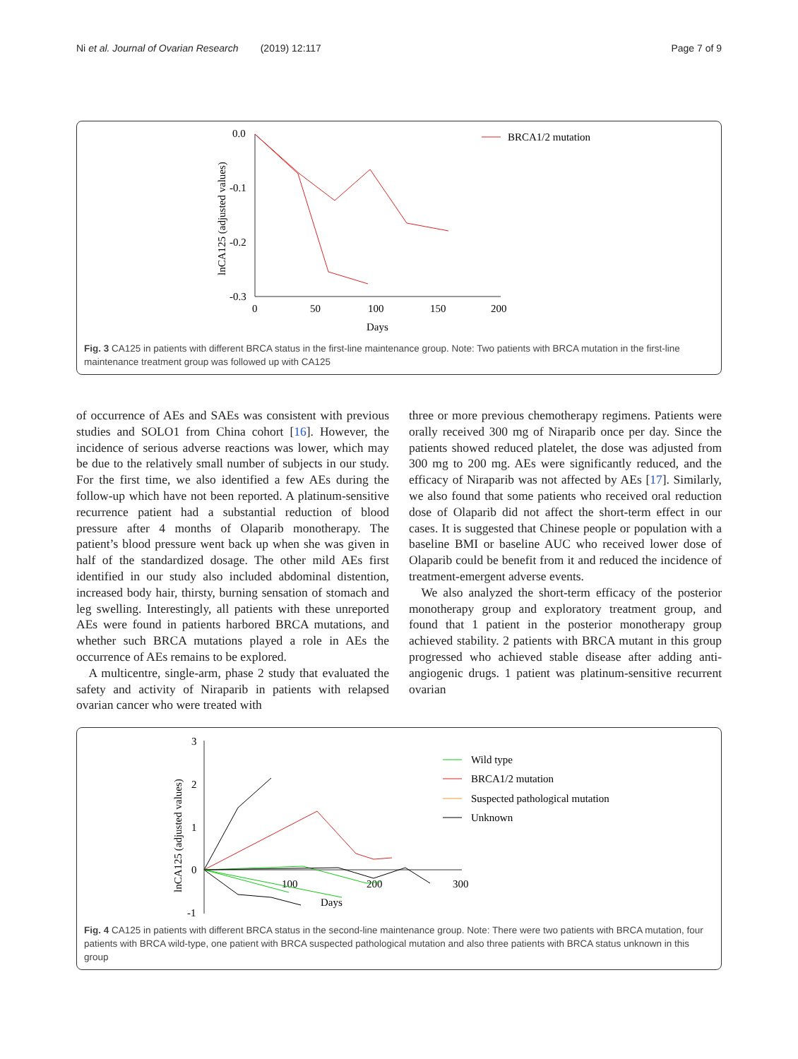Ni et al. Journal of Ovarian Research (2019) 12:117 Page 7 of 9
0.0
-0.1
-0.2
-0.3
0
50
100
150
200
Days
lnCA125 (adjusted values)
BRCA1/2 mutation
Fig. 3 CA125 in patients with different BRCA status in the first-line maintenance group. Note: Two patients with BRCA mutation in the first-line maintenance treatment group was followed up with CA125
of occurrence of AEs and SAEs was consistent with previous studies and SOLO1 from China cohort [16]. However, the incidence of serious adverse reactions was lower, which may be due to the relatively small number of subjects in our study. For the first time, we also identified a few AEs during the follow-up which have not been reported. A platinum-sensitive recurrence patient had a substantial reduction of blood pressure after 4 months of Olaparib monotherapy. The patient’s blood pressure went back up when she was given in half of the standardized dosage. The other mild AEs first identified in our study also included abdominal distention, increased body hair, thirsty, burning sensation of stomach and leg swelling. Interestingly, all patients with these unreported AEs were found in patients harbored BRCA mutations, and whether such BRCA mutations played a role in AEs the occurrence of AEs remains to be explored.
A multicentre, single-arm, phase 2 study that evaluated the safety and activity of Niraparib in patients with relapsed ovarian cancer who were treated with
three or more previous chemotherapy regimens. Patients were orally received 300 mg of Niraparib once per day. Since the patients showed reduced platelet, the dose was adjusted from 300 mg to 200 mg. AEs were significantly reduced, and the efficacy of Niraparib was not affected by AEs [17]. Similarly, we also found that some patients who received oral reduction dose of Olaparib did not affect the short-term effect in our cases. It is suggested that Chinese people or population with a baseline BMI or baseline AUC who received lower dose of Olaparib could be benefit from it and reduced the incidence of treatment-emergent adverse events.
We also analyzed the short-term efficacy of the posterior monotherapy group and exploratory treatment group, and found that 1 patient in the posterior monotherapy group achieved stability. 2 patients with BRCA mutant in this group progressed who achieved stable disease after adding anti-angiogenic drugs. 1 patient was platinum-sensitive recurrent ovarian
3
2
1
0
-1
100
200
300
Days
lnCA125 (adjusted values)
Wild type
BRCA1/2 mutation
Suspected pathological mutation
Unknown
Fig. 4 CA125 in patients with different BRCA status in the second-line maintenance group. Note: There were two patients with BRCA mutation, four patients with BRCA wild-type, one patient with BRCA suspected pathological mutation and also three patients with BRCA status unknown in this group